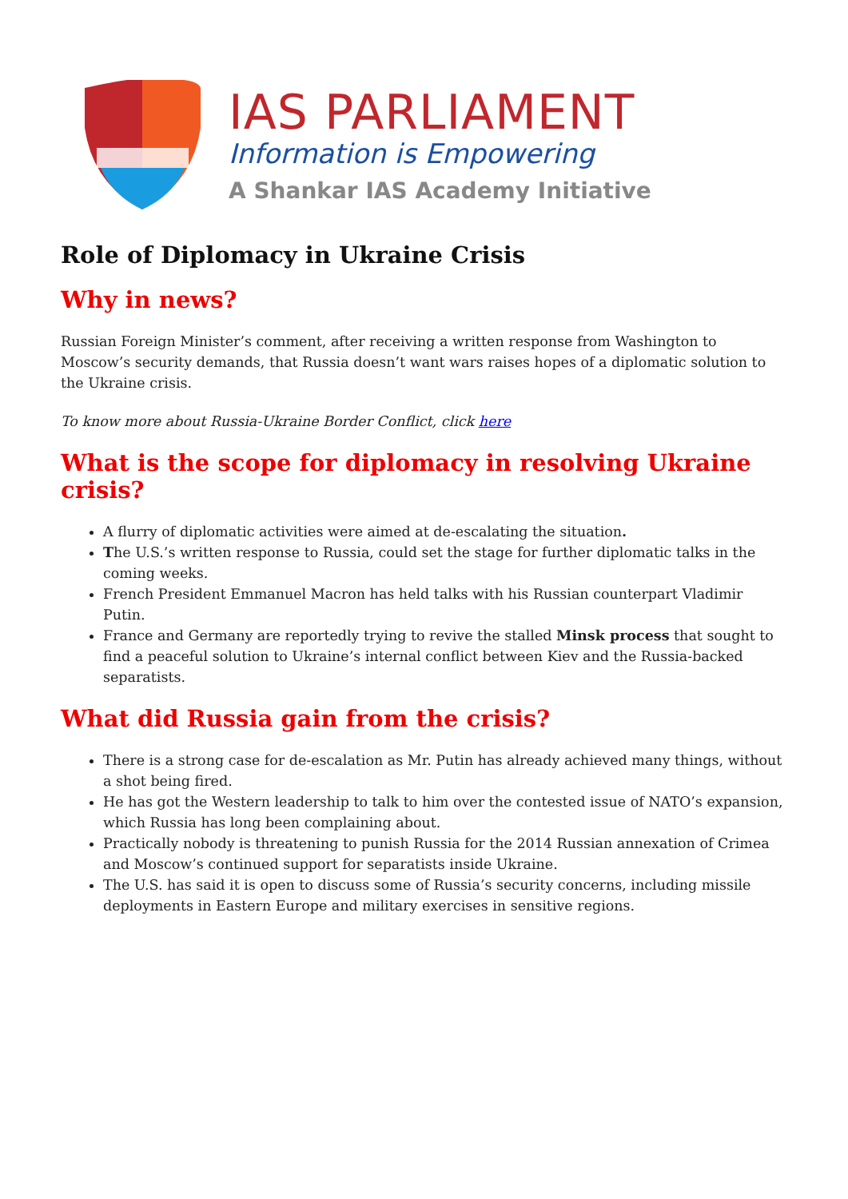IAS PARLIAMENT
Information is Empowering
A Shankar IAS Academy Initiative
Role of Diplomacy in Ukraine Crisis
Why in news?
Russian Foreign Minister’s comment, after receiving a written response from Washington to Moscow’s security demands, that Russia doesn’t want wars raises hopes of a diplomatic solution to the Ukraine crisis.
To know more about Russia-Ukraine Border Conflict, click here
What is the scope for diplomacy in resolving Ukraine crisis?
A flurry of diplomatic activities were aimed at de-escalating the situation.
The U.S.’s written response to Russia, could set the stage for further diplomatic talks in the coming weeks.
French President Emmanuel Macron has held talks with his Russian counterpart Vladimir Putin.
France and Germany are reportedly trying to revive the stalled Minsk process that sought to find a peaceful solution to Ukraine’s internal conflict between Kiev and the Russia-backed separatists.
What did Russia gain from the crisis?
There is a strong case for de-escalation as Mr. Putin has already achieved many things, without a shot being fired.
He has got the Western leadership to talk to him over the contested issue of NATO’s expansion, which Russia has long been complaining about.
Practically nobody is threatening to punish Russia for the 2014 Russian annexation of Crimea and Moscow’s continued support for separatists inside Ukraine.
The U.S. has said it is open to discuss some of Russia’s security concerns, including missile deployments in Eastern Europe and military exercises in sensitive regions.